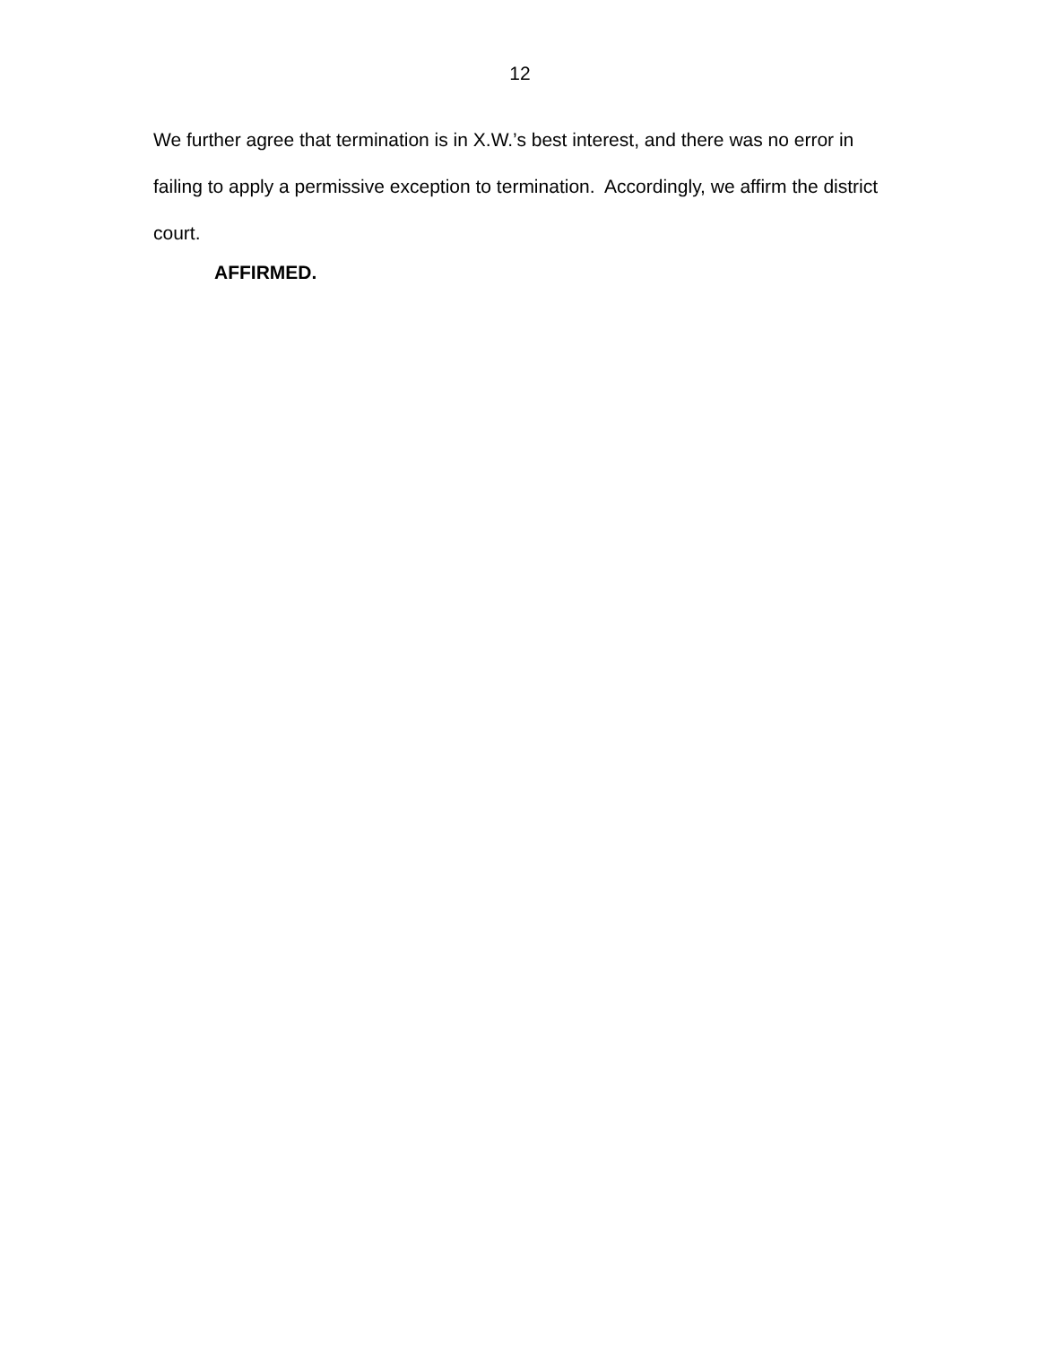12
We further agree that termination is in X.W.’s best interest, and there was no error in failing to apply a permissive exception to termination. Accordingly, we affirm the district court.
AFFIRMED.